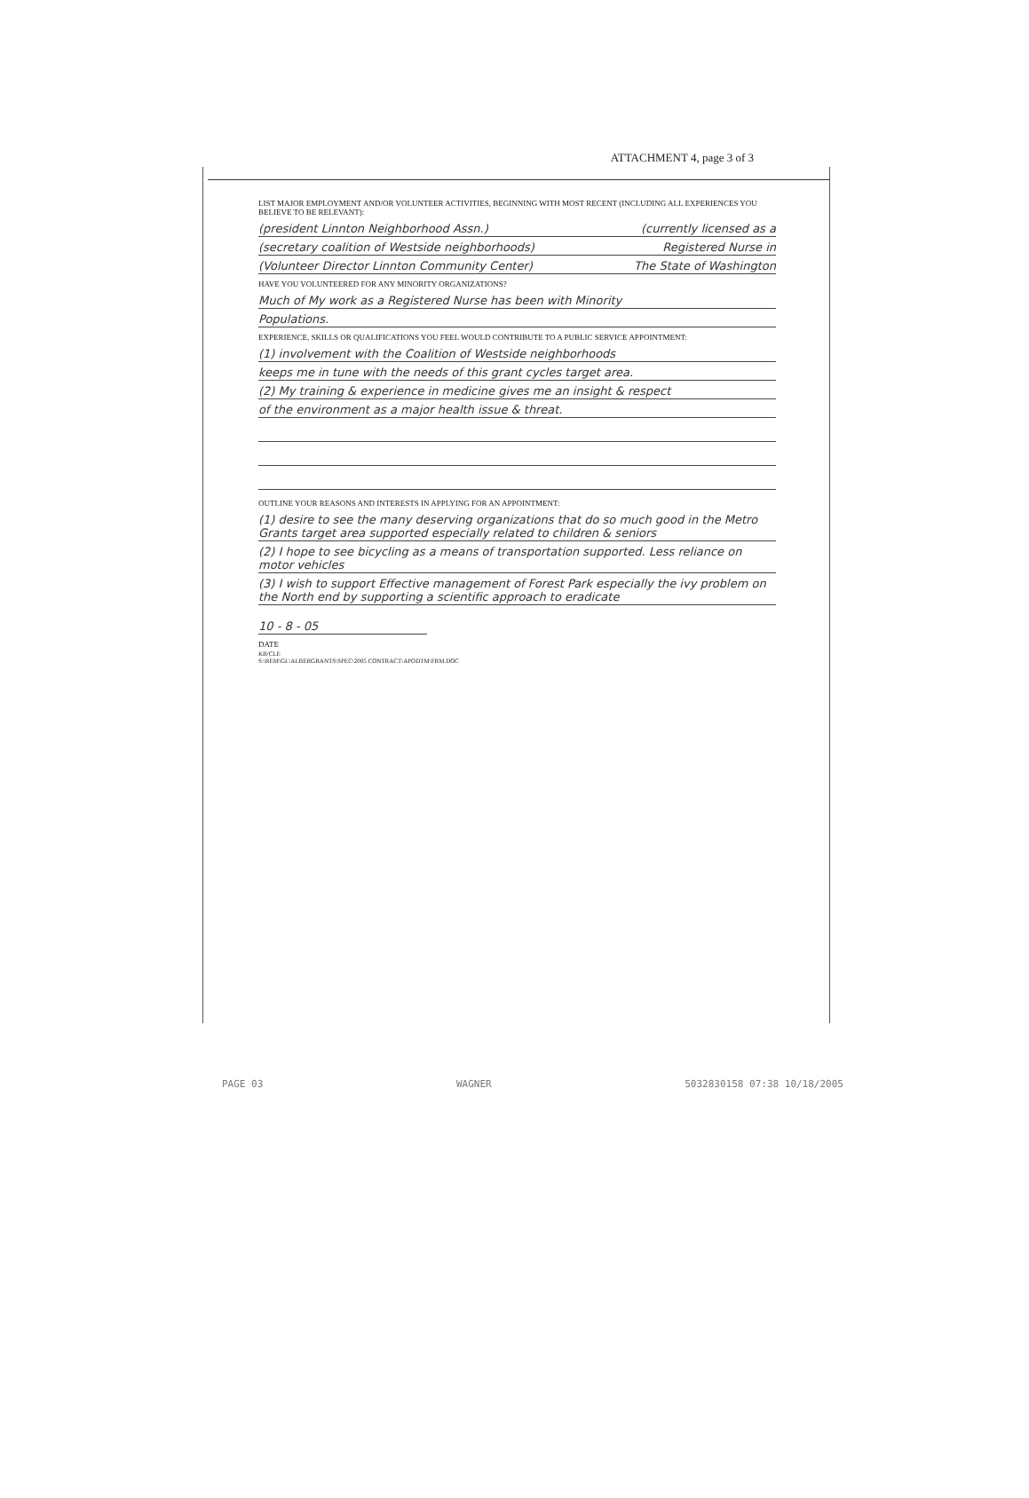ATTACHMENT 4, page 3 of 3
LIST MAJOR EMPLOYMENT AND/OR VOLUNTEER ACTIVITIES, BEGINNING WITH MOST RECENT (INCLUDING ALL EXPERIENCES YOU BELIEVE TO BE RELEVANT):
(president Linnton Neighborhood Assn.) (currently licensed as a
(secretary coalition of Westside neighborhoods) Registered Nurse in
(Volunteer Director Linnton Community Center) The State of Washington
HAVE YOU VOLUNTEERED FOR ANY MINORITY ORGANIZATIONS?
Much of My work as a Registered Nurse has been with Minority
Populations.
EXPERIENCE, SKILLS OR QUALIFICATIONS YOU FEEL WOULD CONTRIBUTE TO A PUBLIC SERVICE APPOINTMENT:
(1) involvement with the Coalition of Westside neighborhoods
keeps me in tune with the needs of this grant cycles target area.
(2) My training & experience in medicine gives me an insight & respect
of the environment as a major health issue & threat.
OUTLINE YOUR REASONS AND INTERESTS IN APPLYING FOR AN APPOINTMENT:
(1) desire to see the many deserving organizations that do so much good in the Metro Grants target area supported especially related to children & seniors
(2) I hope to see bicycling as a means of transportation supported. Less reliance on motor vehicles
(3) I wish to support Effective management of Forest Park especially the ivy problem on the North end by supporting a scientific approach to eradicate
10 - 8 - 05
DATE
KB/CLE
S:\REM\GL\ALBERGRANTS\SPEC\2005 CONTRACT\APODTM\FRM.DOC
PAGE 03 WAGNER 5032830158 07:38 10/18/2005